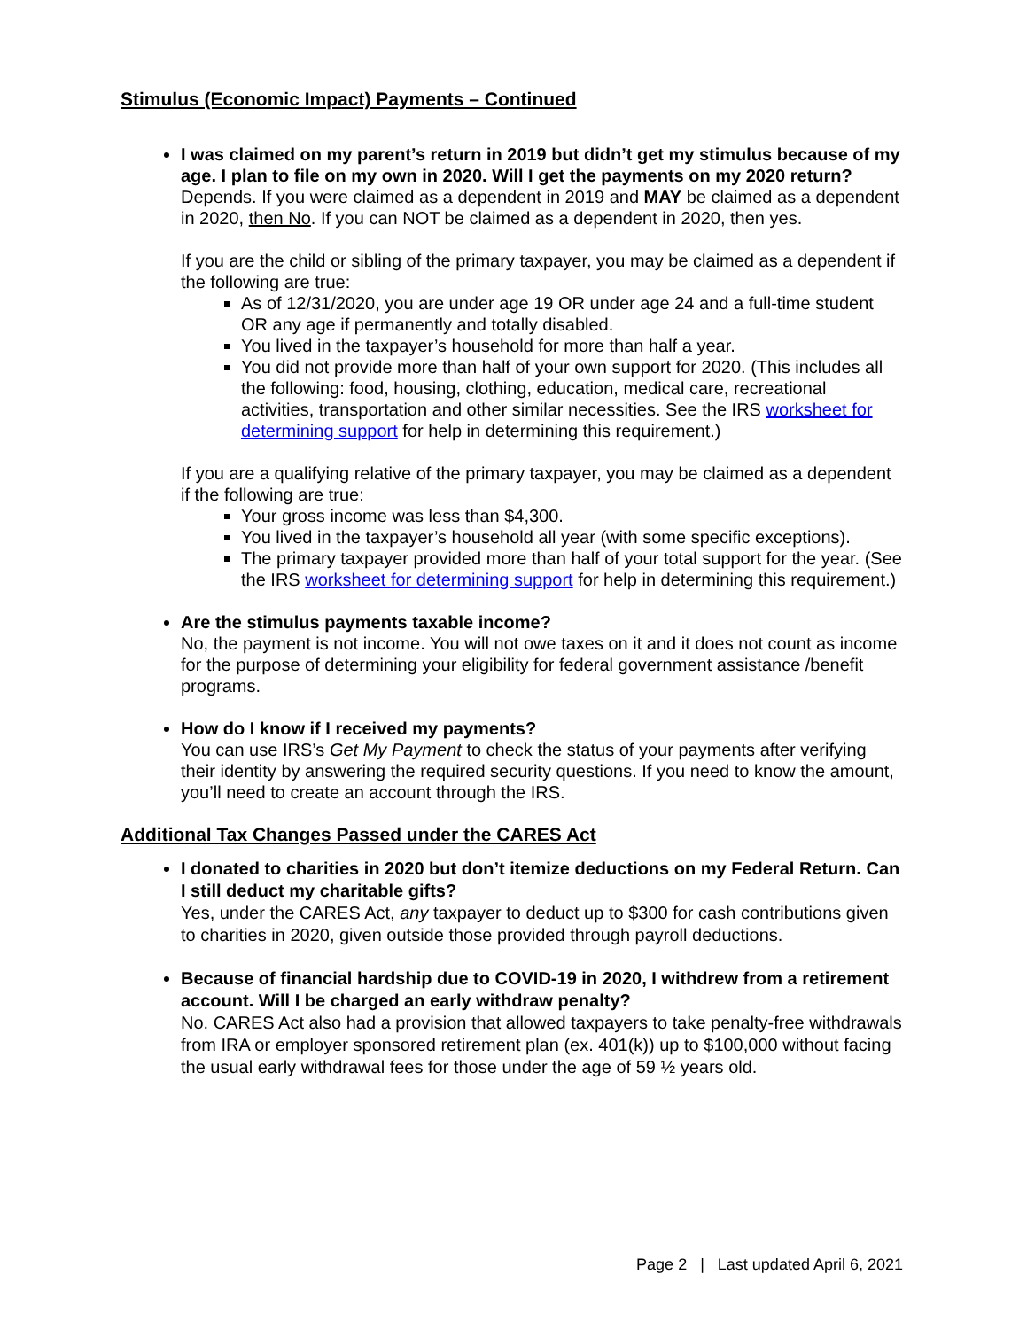Stimulus (Economic Impact) Payments – Continued
I was claimed on my parent’s return in 2019 but didn’t get my stimulus because of my age. I plan to file on my own in 2020. Will I get the payments on my 2020 return?
Depends. If you were claimed as a dependent in 2019 and MAY be claimed as a dependent in 2020, then No. If you can NOT be claimed as a dependent in 2020, then yes.
If you are the child or sibling of the primary taxpayer, you may be claimed as a dependent if the following are true:
As of 12/31/2020, you are under age 19 OR under age 24 and a full-time student OR any age if permanently and totally disabled.
You lived in the taxpayer’s household for more than half a year.
You did not provide more than half of your own support for 2020. (This includes all the following: food, housing, clothing, education, medical care, recreational activities, transportation and other similar necessities. See the IRS worksheet for determining support for help in determining this requirement.)
If you are a qualifying relative of the primary taxpayer, you may be claimed as a dependent if the following are true:
Your gross income was less than $4,300.
You lived in the taxpayer’s household all year (with some specific exceptions).
The primary taxpayer provided more than half of your total support for the year. (See the IRS worksheet for determining support for help in determining this requirement.)
Are the stimulus payments taxable income?
No, the payment is not income. You will not owe taxes on it and it does not count as income for the purpose of determining your eligibility for federal government assistance /benefit programs.
How do I know if I received my payments?
You can use IRS’s Get My Payment to check the status of your payments after verifying their identity by answering the required security questions. If you need to know the amount, you’ll need to create an account through the IRS.
Additional Tax Changes Passed under the CARES Act
I donated to charities in 2020 but don’t itemize deductions on my Federal Return. Can I still deduct my charitable gifts?
Yes, under the CARES Act, any taxpayer to deduct up to $300 for cash contributions given to charities in 2020, given outside those provided through payroll deductions.
Because of financial hardship due to COVID-19 in 2020, I withdrew from a retirement account. Will I be charged an early withdraw penalty?
No. CARES Act also had a provision that allowed taxpayers to take penalty-free withdrawals from IRA or employer sponsored retirement plan (ex. 401(k)) up to $100,000 without facing the usual early withdrawal fees for those under the age of 59 ½ years old.
Page 2 | Last updated April 6, 2021